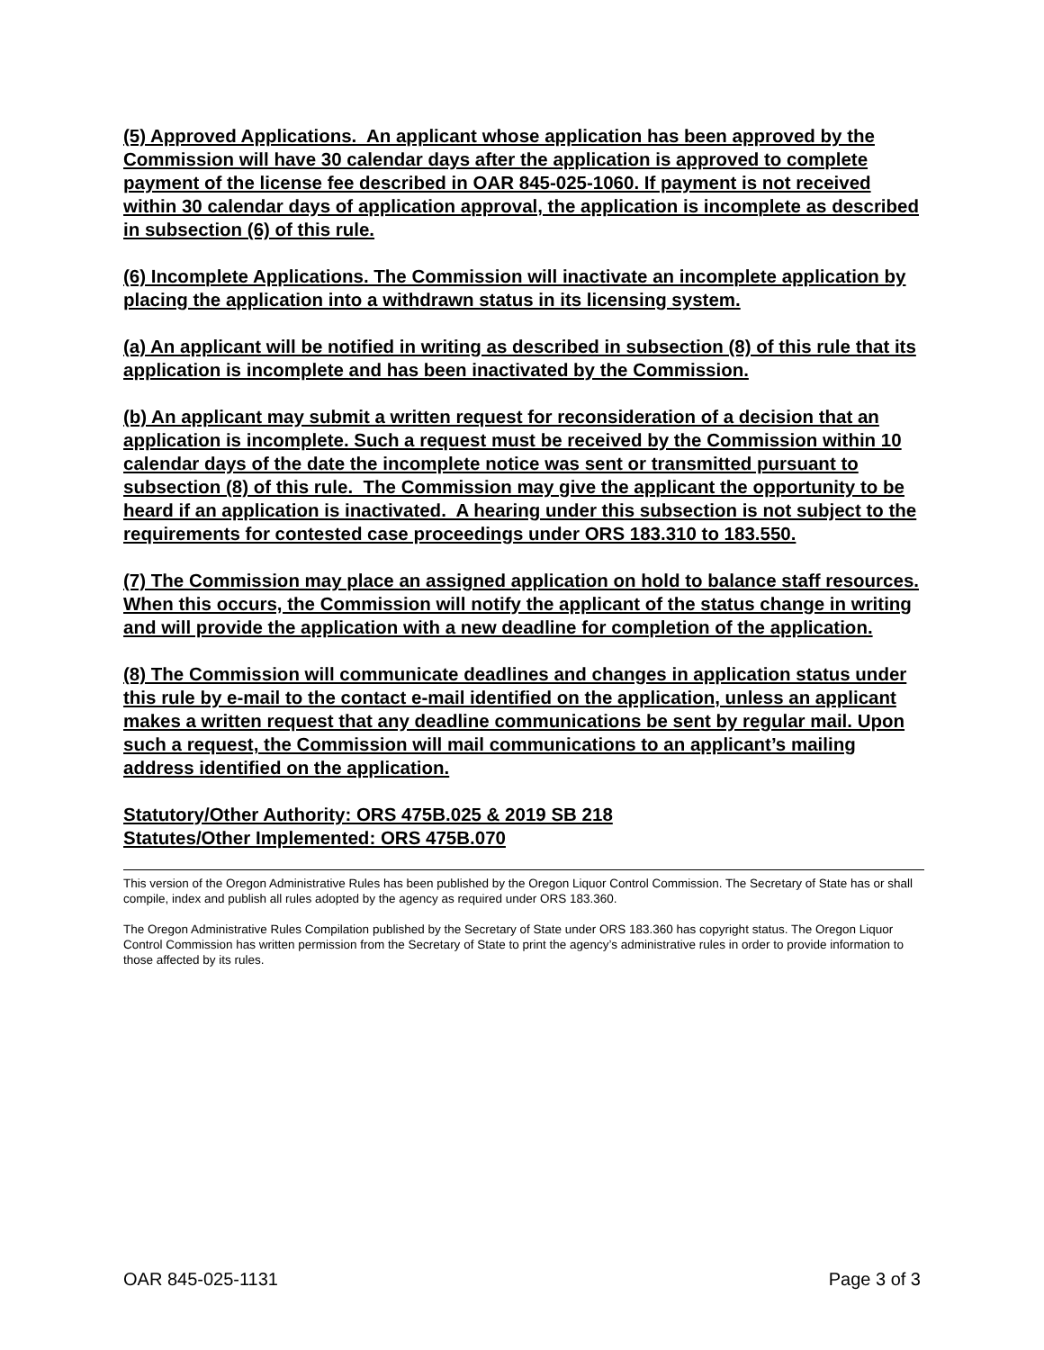(5) Approved Applications. An applicant whose application has been approved by the Commission will have 30 calendar days after the application is approved to complete payment of the license fee described in OAR 845-025-1060. If payment is not received within 30 calendar days of application approval, the application is incomplete as described in subsection (6) of this rule.
(6) Incomplete Applications. The Commission will inactivate an incomplete application by placing the application into a withdrawn status in its licensing system.
(a) An applicant will be notified in writing as described in subsection (8) of this rule that its application is incomplete and has been inactivated by the Commission.
(b) An applicant may submit a written request for reconsideration of a decision that an application is incomplete. Such a request must be received by the Commission within 10 calendar days of the date the incomplete notice was sent or transmitted pursuant to subsection (8) of this rule. The Commission may give the applicant the opportunity to be heard if an application is inactivated. A hearing under this subsection is not subject to the requirements for contested case proceedings under ORS 183.310 to 183.550.
(7) The Commission may place an assigned application on hold to balance staff resources. When this occurs, the Commission will notify the applicant of the status change in writing and will provide the application with a new deadline for completion of the application.
(8) The Commission will communicate deadlines and changes in application status under this rule by e-mail to the contact e-mail identified on the application, unless an applicant makes a written request that any deadline communications be sent by regular mail. Upon such a request, the Commission will mail communications to an applicant’s mailing address identified on the application.
Statutory/Other Authority: ORS 475B.025 & 2019 SB 218
Statutes/Other Implemented: ORS 475B.070
This version of the Oregon Administrative Rules has been published by the Oregon Liquor Control Commission. The Secretary of State has or shall compile, index and publish all rules adopted by the agency as required under ORS 183.360.
The Oregon Administrative Rules Compilation published by the Secretary of State under ORS 183.360 has copyright status. The Oregon Liquor Control Commission has written permission from the Secretary of State to print the agency’s administrative rules in order to provide information to those affected by its rules.
OAR 845-025-1131 Page 3 of 3